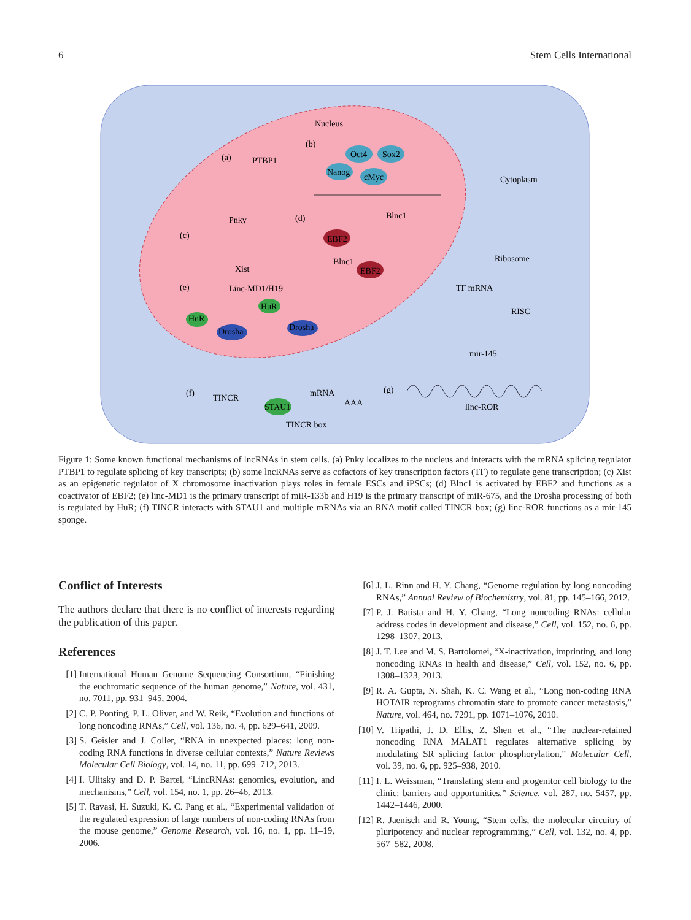6 Stem Cells International
Nucleus
Cytoplasm
(a)
PTBP1
Pnky
(b)
Oct4
Sox2
Nanog
cMyc
(d)
Blnc1
EBF2
Blnc1
EBF2
(c)
Xist
(e)
Linc-MD1/H19
HuR
HuR
Drosha
Drosha
Ribosome
TF mRNA
RISC
mir-145
(f)
TINCR
mRNA
AAA
STAU1
TINCR box
(g)
linc-ROR
Figure 1: Some known functional mechanisms of lncRNAs in stem cells. (a) Pnky localizes to the nucleus and interacts with the mRNA splicing regulator PTBP1 to regulate splicing of key transcripts; (b) some lncRNAs serve as cofactors of key transcription factors (TF) to regulate gene transcription; (c) Xist as an epigenetic regulator of X chromosome inactivation plays roles in female ESCs and iPSCs; (d) Blnc1 is activated by EBF2 and functions as a coactivator of EBF2; (e) linc-MD1 is the primary transcript of miR-133b and H19 is the primary transcript of miR-675, and the Drosha processing of both is regulated by HuR; (f) TINCR interacts with STAU1 and multiple mRNAs via an RNA motif called TINCR box; (g) linc-ROR functions as a mir-145 sponge.
Conflict of Interests
The authors declare that there is no conflict of interests regarding the publication of this paper.
References
[1] International Human Genome Sequencing Consortium, “Finishing the euchromatic sequence of the human genome,” Nature, vol. 431, no. 7011, pp. 931–945, 2004.
[2] C. P. Ponting, P. L. Oliver, and W. Reik, “Evolution and functions of long noncoding RNAs,” Cell, vol. 136, no. 4, pp. 629–641, 2009.
[3] S. Geisler and J. Coller, “RNA in unexpected places: long non-coding RNA functions in diverse cellular contexts,” Nature Reviews Molecular Cell Biology, vol. 14, no. 11, pp. 699–712, 2013.
[4] I. Ulitsky and D. P. Bartel, “LincRNAs: genomics, evolution, and mechanisms,” Cell, vol. 154, no. 1, pp. 26–46, 2013.
[5] T. Ravasi, H. Suzuki, K. C. Pang et al., “Experimental validation of the regulated expression of large numbers of non-coding RNAs from the mouse genome,” Genome Research, vol. 16, no. 1, pp. 11–19, 2006.
[6] J. L. Rinn and H. Y. Chang, “Genome regulation by long noncoding RNAs,” Annual Review of Biochemistry, vol. 81, pp. 145–166, 2012.
[7] P. J. Batista and H. Y. Chang, “Long noncoding RNAs: cellular address codes in development and disease,” Cell, vol. 152, no. 6, pp. 1298–1307, 2013.
[8] J. T. Lee and M. S. Bartolomei, “X-inactivation, imprinting, and long noncoding RNAs in health and disease,” Cell, vol. 152, no. 6, pp. 1308–1323, 2013.
[9] R. A. Gupta, N. Shah, K. C. Wang et al., “Long non-coding RNA HOTAIR reprograms chromatin state to promote cancer metastasis,” Nature, vol. 464, no. 7291, pp. 1071–1076, 2010.
[10] V. Tripathi, J. D. Ellis, Z. Shen et al., “The nuclear-retained noncoding RNA MALAT1 regulates alternative splicing by modulating SR splicing factor phosphorylation,” Molecular Cell, vol. 39, no. 6, pp. 925–938, 2010.
[11] I. L. Weissman, “Translating stem and progenitor cell biology to the clinic: barriers and opportunities,” Science, vol. 287, no. 5457, pp. 1442–1446, 2000.
[12] R. Jaenisch and R. Young, “Stem cells, the molecular circuitry of pluripotency and nuclear reprogramming,” Cell, vol. 132, no. 4, pp. 567–582, 2008.